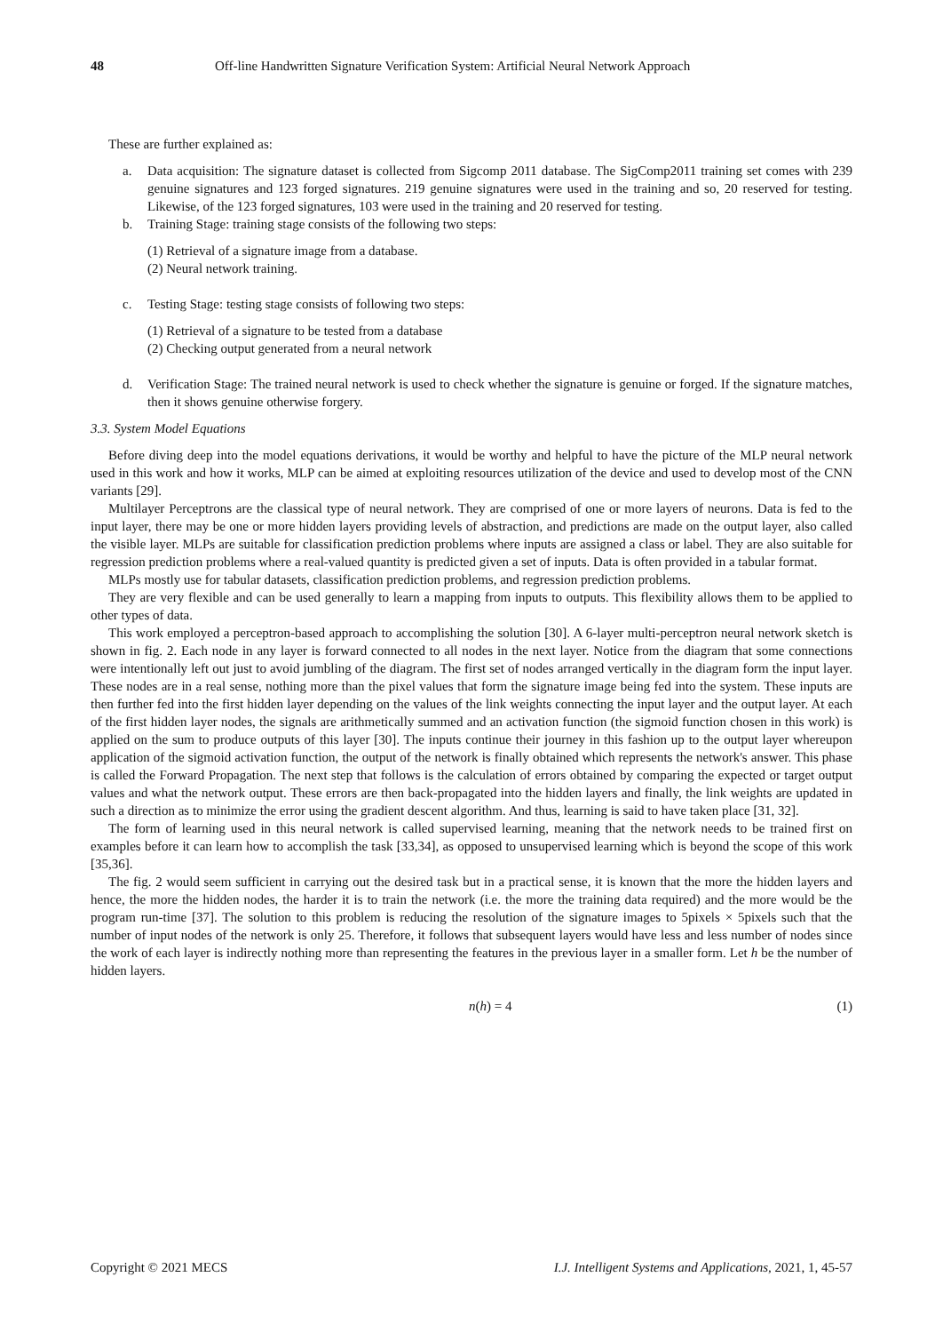48 Off-line Handwritten Signature Verification System: Artificial Neural Network Approach
These are further explained as:
a. Data acquisition: The signature dataset is collected from Sigcomp 2011 database. The SigComp2011 training set comes with 239 genuine signatures and 123 forged signatures. 219 genuine signatures were used in the training and so, 20 reserved for testing. Likewise, of the 123 forged signatures, 103 were used in the training and 20 reserved for testing.
b. Training Stage: training stage consists of the following two steps:
(1) Retrieval of a signature image from a database.
(2) Neural network training.
c. Testing Stage: testing stage consists of following two steps:
(1) Retrieval of a signature to be tested from a database
(2) Checking output generated from a neural network
d. Verification Stage: The trained neural network is used to check whether the signature is genuine or forged. If the signature matches, then it shows genuine otherwise forgery.
3.3. System Model Equations
Before diving deep into the model equations derivations, it would be worthy and helpful to have the picture of the MLP neural network used in this work and how it works, MLP can be aimed at exploiting resources utilization of the device and used to develop most of the CNN variants [29].
Multilayer Perceptrons are the classical type of neural network. They are comprised of one or more layers of neurons. Data is fed to the input layer, there may be one or more hidden layers providing levels of abstraction, and predictions are made on the output layer, also called the visible layer. MLPs are suitable for classification prediction problems where inputs are assigned a class or label. They are also suitable for regression prediction problems where a real-valued quantity is predicted given a set of inputs. Data is often provided in a tabular format.
MLPs mostly use for tabular datasets, classification prediction problems, and regression prediction problems.
They are very flexible and can be used generally to learn a mapping from inputs to outputs. This flexibility allows them to be applied to other types of data.
This work employed a perceptron-based approach to accomplishing the solution [30]. A 6-layer multi-perceptron neural network sketch is shown in fig. 2. Each node in any layer is forward connected to all nodes in the next layer. Notice from the diagram that some connections were intentionally left out just to avoid jumbling of the diagram. The first set of nodes arranged vertically in the diagram form the input layer. These nodes are in a real sense, nothing more than the pixel values that form the signature image being fed into the system. These inputs are then further fed into the first hidden layer depending on the values of the link weights connecting the input layer and the output layer. At each of the first hidden layer nodes, the signals are arithmetically summed and an activation function (the sigmoid function chosen in this work) is applied on the sum to produce outputs of this layer [30]. The inputs continue their journey in this fashion up to the output layer whereupon application of the sigmoid activation function, the output of the network is finally obtained which represents the network's answer. This phase is called the Forward Propagation. The next step that follows is the calculation of errors obtained by comparing the expected or target output values and what the network output. These errors are then back-propagated into the hidden layers and finally, the link weights are updated in such a direction as to minimize the error using the gradient descent algorithm. And thus, learning is said to have taken place [31, 32].
The form of learning used in this neural network is called supervised learning, meaning that the network needs to be trained first on examples before it can learn how to accomplish the task [33,34], as opposed to unsupervised learning which is beyond the scope of this work [35,36].
The fig. 2 would seem sufficient in carrying out the desired task but in a practical sense, it is known that the more the hidden layers and hence, the more the hidden nodes, the harder it is to train the network (i.e. the more the training data required) and the more would be the program run-time [37]. The solution to this problem is reducing the resolution of the signature images to 5pixels × 5pixels such that the number of input nodes of the network is only 25. Therefore, it follows that subsequent layers would have less and less number of nodes since the work of each layer is indirectly nothing more than representing the features in the previous layer in a smaller form. Let h be the number of hidden layers.
n(h) = 4 (1)
Copyright © 2021 MECS I.J. Intelligent Systems and Applications, 2021, 1, 45-57